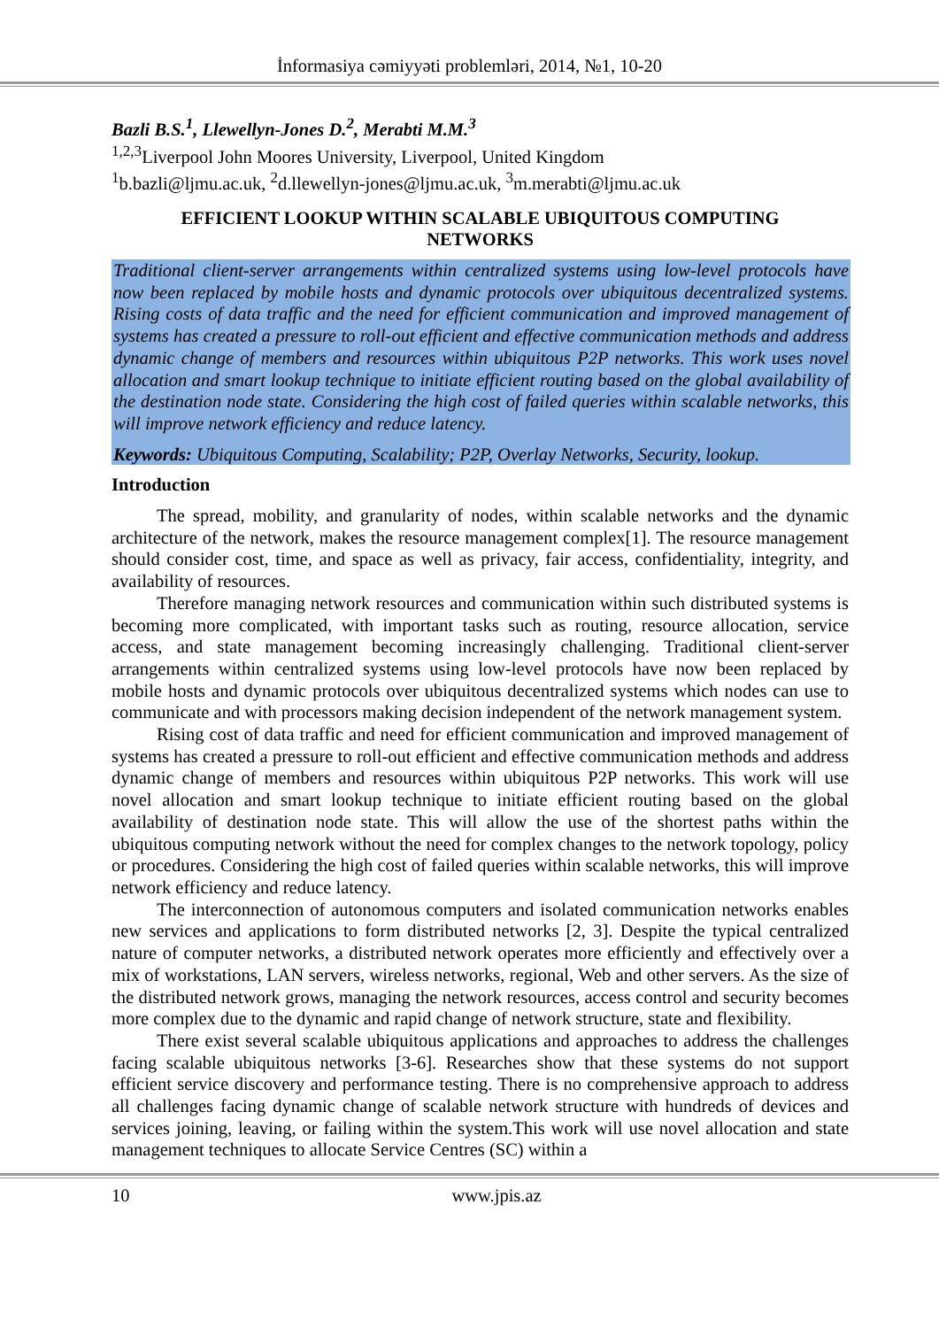İnformasiya cəmiyyəti problemləri, 2014, №1, 10-20
Bazli B.S.<sup>1</sup>, Llewellyn-Jones D.<sup>2</sup>, Merabti M.M.<sup>3</sup>
<sup>1,2,3</sup>Liverpool John Moores University, Liverpool, United Kingdom
<sup>1</sup> b.bazli@ljmu.ac.uk, <sup>2</sup>d.llewellyn-jones@ljmu.ac.uk, <sup>3</sup>m.merabti@ljmu.ac.uk
EFFICIENT LOOKUP WITHIN SCALABLE UBIQUITOUS COMPUTING
NETWORKS
Traditional client-server arrangements within centralized systems using low-level protocols have now been replaced by mobile hosts and dynamic protocols over ubiquitous decentralized systems. Rising costs of data traffic and the need for efficient communication and improved management of systems has created a pressure to roll-out efficient and effective communication methods and address dynamic change of members and resources within ubiquitous P2P networks. This work uses novel allocation and smart lookup technique to initiate efficient routing based on the global availability of the destination node state. Considering the high cost of failed queries within scalable networks, this will improve network efficiency and reduce latency.
Keywords: Ubiquitous Computing, Scalability; P2P, Overlay Networks, Security, lookup.
Introduction
The spread, mobility, and granularity of nodes, within scalable networks and the dynamic architecture of the network, makes the resource management complex[1]. The resource management should consider cost, time, and space as well as privacy, fair access, confidentiality, integrity, and availability of resources.
Therefore managing network resources and communication within such distributed systems is becoming more complicated, with important tasks such as routing, resource allocation, service access, and state management becoming increasingly challenging. Traditional client-server arrangements within centralized systems using low-level protocols have now been replaced by mobile hosts and dynamic protocols over ubiquitous decentralized systems which nodes can use to communicate and with processors making decision independent of the network management system.
Rising cost of data traffic and need for efficient communication and improved management of systems has created a pressure to roll-out efficient and effective communication methods and address dynamic change of members and resources within ubiquitous P2P networks. This work will use novel allocation and smart lookup technique to initiate efficient routing based on the global availability of destination node state. This will allow the use of the shortest paths within the ubiquitous computing network without the need for complex changes to the network topology, policy or procedures. Considering the high cost of failed queries within scalable networks, this will improve network efficiency and reduce latency.
The interconnection of autonomous computers and isolated communication networks enables new services and applications to form distributed networks [2, 3]. Despite the typical centralized nature of computer networks, a distributed network operates more efficiently and effectively over a mix of workstations, LAN servers, wireless networks, regional, Web and other servers. As the size of the distributed network grows, managing the network resources, access control and security becomes more complex due to the dynamic and rapid change of network structure, state and flexibility.
There exist several scalable ubiquitous applications and approaches to address the challenges facing scalable ubiquitous networks [3-6]. Researches show that these systems do not support efficient service discovery and performance testing. There is no comprehensive approach to address all challenges facing dynamic change of scalable network structure with hundreds of devices and services joining, leaving, or failing within the system.This work will use novel allocation and state management techniques to allocate Service Centres (SC) within a
10 www.jpis.az